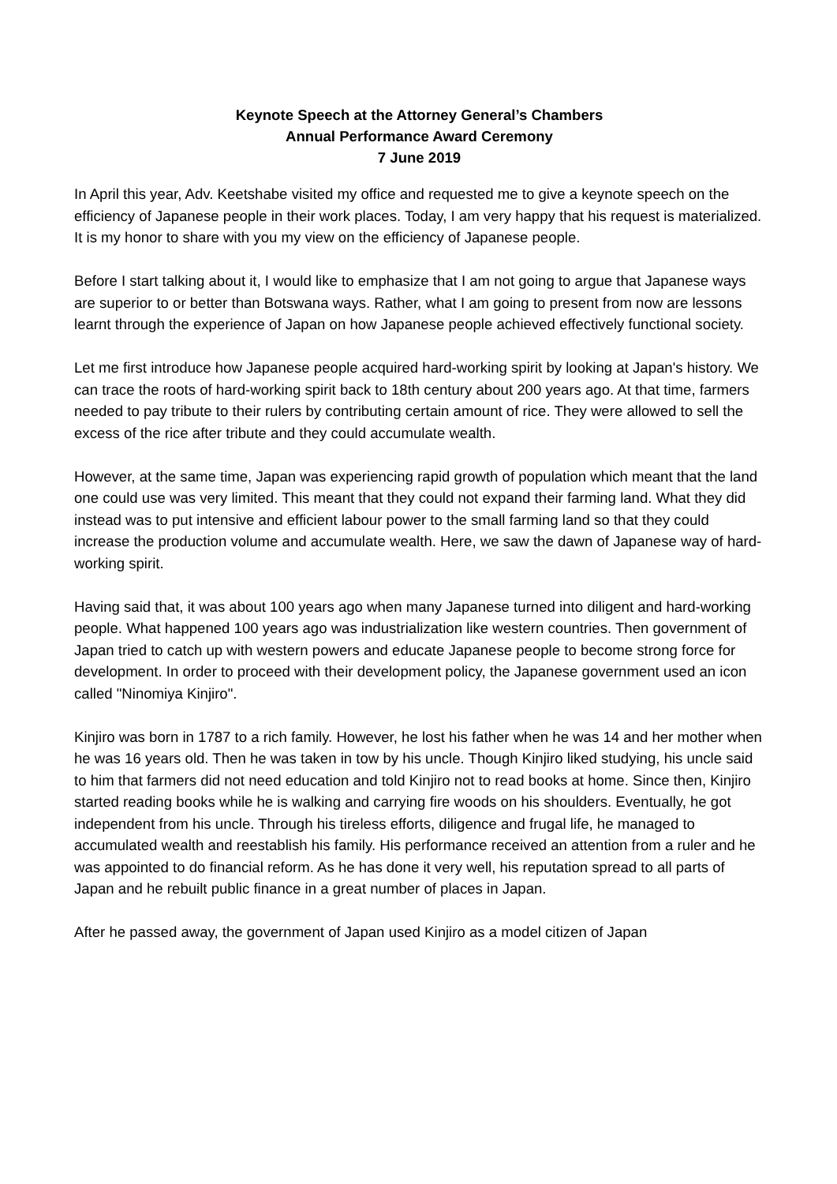Keynote Speech at the Attorney General’s Chambers
Annual Performance Award Ceremony
7 June 2019
In April this year, Adv. Keetshabe visited my office and requested me to give a keynote speech on the efficiency of Japanese people in their work places. Today, I am very happy that his request is materialized. It is my honor to share with you my view on the efficiency of Japanese people.
Before I start talking about it, I would like to emphasize that I am not going to argue that Japanese ways are superior to or better than Botswana ways. Rather, what I am going to present from now are lessons learnt through the experience of Japan on how Japanese people achieved effectively functional society.
Let me first introduce how Japanese people acquired hard-working spirit by looking at Japan's history. We can trace the roots of hard-working spirit back to 18th century about 200 years ago. At that time, farmers needed to pay tribute to their rulers by contributing certain amount of rice. They were allowed to sell the excess of the rice after tribute and they could accumulate wealth.
However, at the same time, Japan was experiencing rapid growth of population which meant that the land one could use was very limited. This meant that they could not expand their farming land. What they did instead was to put intensive and efficient labour power to the small farming land so that they could increase the production volume and accumulate wealth. Here, we saw the dawn of Japanese way of hard-working spirit.
Having said that, it was about 100 years ago when many Japanese turned into diligent and hard-working people. What happened 100 years ago was industrialization like western countries. Then government of Japan tried to catch up with western powers and educate Japanese people to become strong force for development. In order to proceed with their development policy, the Japanese government used an icon called "Ninomiya Kinjiro".
Kinjiro was born in 1787 to a rich family. However, he lost his father when he was 14 and her mother when he was 16 years old. Then he was taken in tow by his uncle. Though Kinjiro liked studying, his uncle said to him that farmers did not need education and told Kinjiro not to read books at home. Since then, Kinjiro started reading books while he is walking and carrying fire woods on his shoulders. Eventually, he got independent from his uncle. Through his tireless efforts, diligence and frugal life, he managed to accumulated wealth and reestablish his family. His performance received an attention from a ruler and he was appointed to do financial reform. As he has done it very well, his reputation spread to all parts of Japan and he rebuilt public finance in a great number of places in Japan.
After he passed away, the government of Japan used Kinjiro as a model citizen of Japan